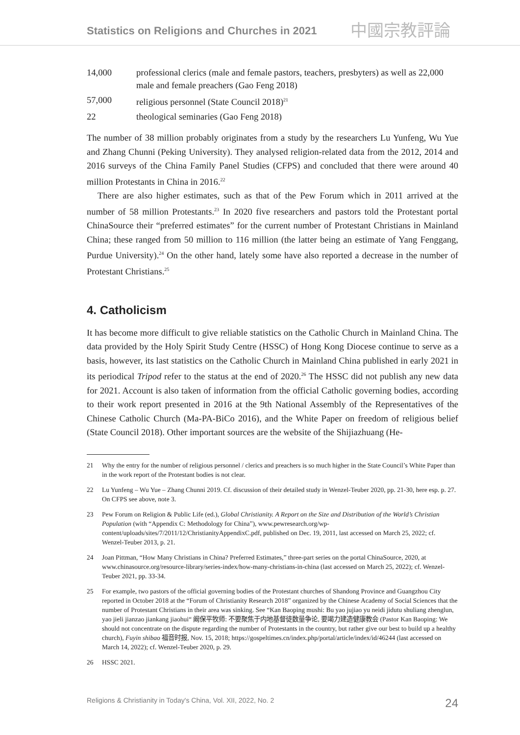Statistics on Religions and Churches in 2021 中國宗教評論
| 14,000 | professional clerics (male and female pastors, teachers, presbyters) as well as 22,000 male and female preachers (Gao Feng 2018) |
| 57,000 | religious personnel (State Council 2018)<sup>21</sup> |
| 22 | theological seminaries (Gao Feng 2018) |
The number of 38 million probably originates from a study by the researchers Lu Yunfeng, Wu Yue and Zhang Chunni (Peking University). They analysed religion-related data from the 2012, 2014 and 2016 surveys of the China Family Panel Studies (CFPS) and concluded that there were around 40 million Protestants in China in 2016.<sup>22</sup>
There are also higher estimates, such as that of the Pew Forum which in 2011 arrived at the number of 58 million Protestants.<sup>23</sup> In 2020 five researchers and pastors told the Protestant portal ChinaSource their “preferred estimates” for the current number of Protestant Christians in Mainland China; these ranged from 50 million to 116 million (the latter being an estimate of Yang Fenggang, Purdue University).<sup>24</sup> On the other hand, lately some have also reported a decrease in the number of Protestant Christians.<sup>25</sup>
4. Catholicism
It has become more difficult to give reliable statistics on the Catholic Church in Mainland China. The data provided by the Holy Spirit Study Centre (HSSC) of Hong Kong Diocese continue to serve as a basis, however, its last statistics on the Catholic Church in Mainland China published in early 2021 in its periodical Tripod refer to the status at the end of 2020.<sup>26</sup> The HSSC did not publish any new data for 2021. Account is also taken of information from the official Catholic governing bodies, according to their work report presented in 2016 at the 9th National Assembly of the Representatives of the Chinese Catholic Church (Ma-PA-BiCo 2016), and the White Paper on freedom of religious belief (State Council 2018). Other important sources are the website of the Shijiazhuang (He-
21 Why the entry for the number of religious personnel / clerics and preachers is so much higher in the State Council’s White Paper than in the work report of the Protestant bodies is not clear.
22 Lu Yunfeng – Wu Yue – Zhang Chunni 2019. Cf. discussion of their detailed study in Wenzel-Teuber 2020, pp. 21-30, here esp. p. 27. On CFPS see above, note 3.
23 Pew Forum on Religion & Public Life (ed.), Global Christianity. A Report on the Size and Distribution of the World’s Christian Population (with “Appendix C: Methodology for China”), www.pewresearch.org/wp-content/uploads/sites/7/2011/12/ChristianityAppendixC.pdf, published on Dec. 19, 2011, last accessed on March 25, 2022; cf. Wenzel-Teuber 2013, p. 21.
24 Joan Pittman, “How Many Christians in China? Preferred Estimates,” three-part series on the portal ChinaSource, 2020, at www.chinasource.org/resource-library/series-index/how-many-christians-in-china (last accessed on March 25, 2022); cf. Wenzel-Teuber 2021, pp. 33-34.
25 For example, two pastors of the official governing bodies of the Protestant churches of Shandong Province and Guangzhou City reported in October 2018 at the “Forum of Christianity Research 2018” organized by the Chinese Academy of Social Sciences that the number of Protestant Christians in their area was sinking. See “Kan Baoping mushi: Bu yao jujiao yu neidi jidutu shuliang zhenglun, yao jieli jianzao jiankang jiaohui“ 阚保平牧师: 不要聚焦于内地基督徒数量争论, 要竭力建造健康教会 (Pastor Kan Baoping: We should not concentrate on the dispute regarding the number of Protestants in the country, but rather give our best to build up a healthy church), Fuyin shibao 福音时报, Nov. 15, 2018; https://gospeltimes.cn/index.php/portal/article/index/id/46244 (last accessed on March 14, 2022); cf. Wenzel-Teuber 2020, p. 29.
26 HSSC 2021.
Religions & Christianity in Today's China, Vol. XII, 2022, No. 2 24